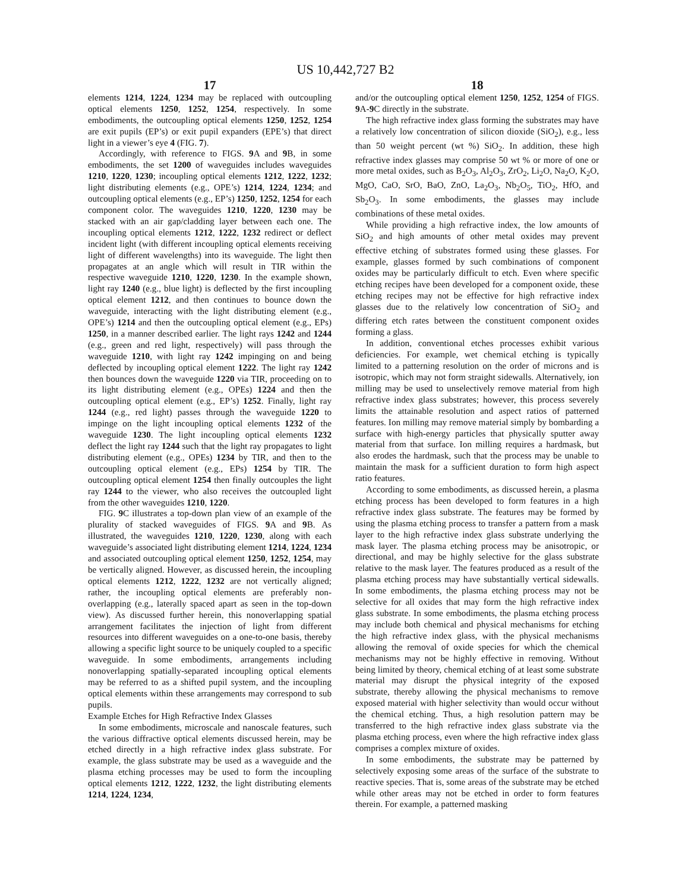US 10,442,727 B2
17
elements 1214, 1224, 1234 may be replaced with outcoupling optical elements 1250, 1252, 1254, respectively. In some embodiments, the outcoupling optical elements 1250, 1252, 1254 are exit pupils (EP’s) or exit pupil expanders (EPE’s) that direct light in a viewer’s eye 4 (FIG. 7).
Accordingly, with reference to FIGS. 9 A and 9 B, in some embodiments, the set 1200 of waveguides includes waveguides 1210, 1220, 1230; incoupling optical elements 1212, 1222, 1232; light distributing elements (e.g., OPE’s) 1214, 1224, 1234; and outcoupling optical elements (e.g., EP’s) 1250, 1252, 1254 for each component color. The waveguides 1210, 1220, 1230 may be stacked with an air gap/cladding layer between each one. The incoupling optical elements 1212, 1222, 1232 redirect or deflect incident light (with different incoupling optical elements receiving light of different wavelengths) into its waveguide. The light then propagates at an angle which will result in TIR within the respective waveguide 1210, 1220, 1230. In the example shown, light ray 1240 (e.g., blue light) is deflected by the first incoupling optical element 1212, and then continues to bounce down the waveguide, interacting with the light distributing element (e.g., OPE’s) 1214 and then the outcoupling optical element (e.g., EPs) 1250, in a manner described earlier. The light rays 1242 and 1244 (e.g., green and red light, respectively) will pass through the waveguide 1210, with light ray 1242 impinging on and being deflected by incoupling optical element 1222. The light ray 1242 then bounces down the waveguide 1220 via TIR, proceeding on to its light distributing element (e.g., OPEs) 1224 and then the outcoupling optical element (e.g., EP’s) 1252. Finally, light ray 1244 (e.g., red light) passes through the waveguide 1220 to impinge on the light incoupling optical elements 1232 of the waveguide 1230. The light incoupling optical elements 1232 deflect the light ray 1244 such that the light ray propagates to light distributing element (e.g., OPEs) 1234 by TIR, and then to the outcoupling optical element (e.g., EPs) 1254 by TIR. The outcoupling optical element 1254 then finally outcouples the light ray 1244 to the viewer, who also receives the outcoupled light from the other waveguides 1210, 1220.
FIG. 9 C illustrates a top-down plan view of an example of the plurality of stacked waveguides of FIGS. 9 A and 9 B. As illustrated, the waveguides 1210, 1220, 1230, along with each waveguide’s associated light distributing element 1214, 1224, 1234 and associated outcoupling optical element 1250, 1252, 1254, may be vertically aligned. However, as discussed herein, the incoupling optical elements 1212, 1222, 1232 are not vertically aligned; rather, the incoupling optical elements are preferably non-overlapping (e.g., laterally spaced apart as seen in the top-down view). As discussed further herein, this nonoverlapping spatial arrangement facilitates the injection of light from different resources into different waveguides on a one-to-one basis, thereby allowing a specific light source to be uniquely coupled to a specific waveguide. In some embodiments, arrangements including nonoverlapping spatially-separated incoupling optical elements may be referred to as a shifted pupil system, and the incoupling optical elements within these arrangements may correspond to sub pupils.
Example Etches for High Refractive Index Glasses
In some embodiments, microscale and nanoscale features, such the various diffractive optical elements discussed herein, may be etched directly in a high refractive index glass substrate. For example, the glass substrate may be used as a waveguide and the plasma etching processes may be used to form the incoupling optical elements 1212, 1222, 1232, the light distributing elements 1214, 1224, 1234,
18
and/or the outcoupling optical element 1250, 1252, 1254 of FIGS. 9 A-9 C directly in the substrate.
The high refractive index glass forming the substrates may have a relatively low concentration of silicon dioxide (SiO<sub>2</sub>), e.g., less than 50 weight percent (wt %) SiO<sub>2</sub>. In addition, these high refractive index glasses may comprise 50 wt % or more of one or more metal oxides, such as B<sub>2</sub>O<sub>3</sub>, Al<sub>2</sub>O<sub>3</sub>, ZrO<sub>2</sub>, Li<sub>2</sub>O, Na<sub>2</sub>O, K<sub>2</sub>O, MgO, CaO, SrO, BaO, ZnO, La<sub>2</sub>O<sub>3</sub>, Nb<sub>2</sub>O<sub>5</sub>, TiO<sub>2</sub>, HfO, and Sb<sub>2</sub>O<sub>3</sub>. In some embodiments, the glasses may include combinations of these metal oxides.
While providing a high refractive index, the low amounts of SiO<sub>2</sub> and high amounts of other metal oxides may prevent effective etching of substrates formed using these glasses. For example, glasses formed by such combinations of component oxides may be particularly difficult to etch. Even where specific etching recipes have been developed for a component oxide, these etching recipes may not be effective for high refractive index glasses due to the relatively low concentration of SiO<sub>2</sub> and differing etch rates between the constituent component oxides forming a glass.
In addition, conventional etches processes exhibit various deficiencies. For example, wet chemical etching is typically limited to a patterning resolution on the order of microns and is isotropic, which may not form straight sidewalls. Alternatively, ion milling may be used to unselectively remove material from high refractive index glass substrates; however, this process severely limits the attainable resolution and aspect ratios of patterned features. Ion milling may remove material simply by bombarding a surface with high-energy particles that physically sputter away material from that surface. Ion milling requires a hardmask, but also erodes the hardmask, such that the process may be unable to maintain the mask for a sufficient duration to form high aspect ratio features.
According to some embodiments, as discussed herein, a plasma etching process has been developed to form features in a high refractive index glass substrate. The features may be formed by using the plasma etching process to transfer a pattern from a mask layer to the high refractive index glass substrate underlying the mask layer. The plasma etching process may be anisotropic, or directional, and may be highly selective for the glass substrate relative to the mask layer. The features produced as a result of the plasma etching process may have substantially vertical sidewalls. In some embodiments, the plasma etching process may not be selective for all oxides that may form the high refractive index glass substrate. In some embodiments, the plasma etching process may include both chemical and physical mechanisms for etching the high refractive index glass, with the physical mechanisms allowing the removal of oxide species for which the chemical mechanisms may not be highly effective in removing. Without being limited by theory, chemical etching of at least some substrate material may disrupt the physical integrity of the exposed substrate, thereby allowing the physical mechanisms to remove exposed material with higher selectivity than would occur without the chemical etching. Thus, a high resolution pattern may be transferred to the high refractive index glass substrate via the plasma etching process, even where the high refractive index glass comprises a complex mixture of oxides.
In some embodiments, the substrate may be patterned by selectively exposing some areas of the surface of the substrate to reactive species. That is, some areas of the substrate may be etched while other areas may not be etched in order to form features therein. For example, a patterned masking